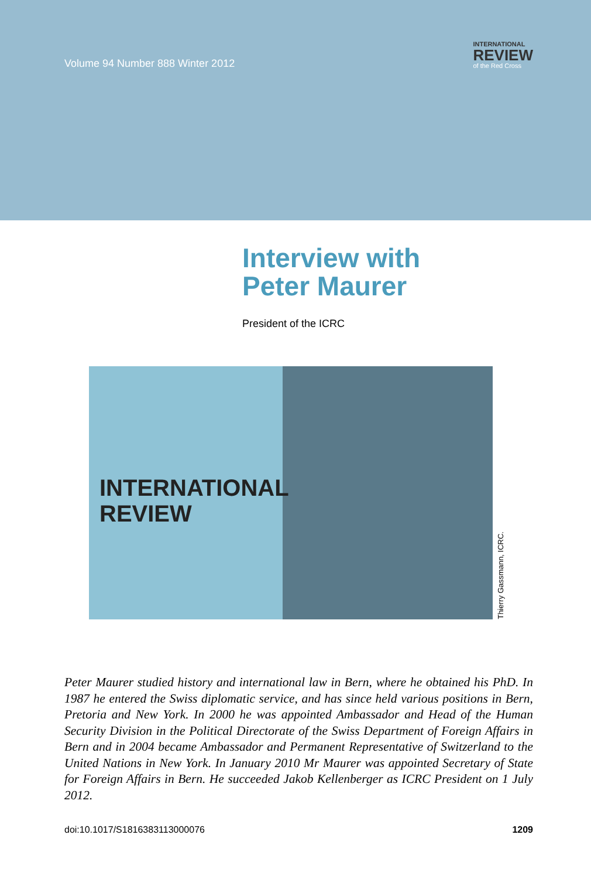Volume 94 Number 888 Winter 2012
INTERNATIONAL
REVIEW
of the Red Cross
Interview with
Peter Maurer
President of the ICRC
INTERNATIONAL
REVIEW
Thierry Gassmann, ICRC.
Peter Maurer studied history and international law in Bern, where he obtained his PhD. In 1987 he entered the Swiss diplomatic service, and has since held various positions in Bern, Pretoria and New York. In 2000 he was appointed Ambassador and Head of the Human Security Division in the Political Directorate of the Swiss Department of Foreign Affairs in Bern and in 2004 became Ambassador and Permanent Representative of Switzerland to the United Nations in New York. In January 2010 Mr Maurer was appointed Secretary of State for Foreign Affairs in Bern. He succeeded Jakob Kellenberger as ICRC President on 1 July 2012.
doi:10.1017/S1816383113000076 1209